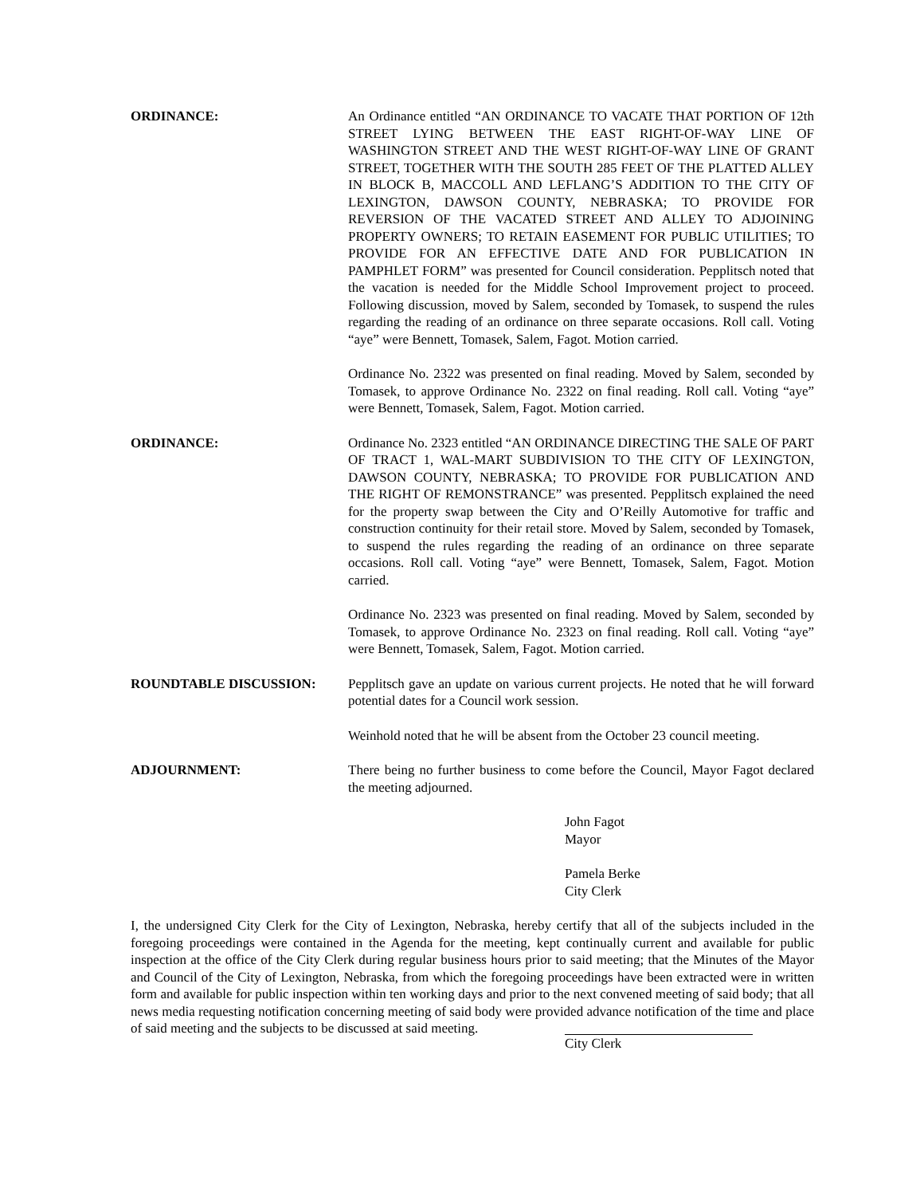ORDINANCE: An Ordinance entitled “AN ORDINANCE TO VACATE THAT PORTION OF 12th STREET LYING BETWEEN THE EAST RIGHT-OF-WAY LINE OF WASHINGTON STREET AND THE WEST RIGHT-OF-WAY LINE OF GRANT STREET, TOGETHER WITH THE SOUTH 285 FEET OF THE PLATTED ALLEY IN BLOCK B, MACCOLL AND LEFLANG’S ADDITION TO THE CITY OF LEXINGTON, DAWSON COUNTY, NEBRASKA; TO PROVIDE FOR REVERSION OF THE VACATED STREET AND ALLEY TO ADJOINING PROPERTY OWNERS; TO RETAIN EASEMENT FOR PUBLIC UTILITIES; TO PROVIDE FOR AN EFFECTIVE DATE AND FOR PUBLICATION IN PAMPHLET FORM” was presented for Council consideration. Pepplitsch noted that the vacation is needed for the Middle School Improvement project to proceed. Following discussion, moved by Salem, seconded by Tomasek, to suspend the rules regarding the reading of an ordinance on three separate occasions. Roll call. Voting “aye” were Bennett, Tomasek, Salem, Fagot. Motion carried.
Ordinance No. 2322 was presented on final reading. Moved by Salem, seconded by Tomasek, to approve Ordinance No. 2322 on final reading. Roll call. Voting “aye” were Bennett, Tomasek, Salem, Fagot. Motion carried.
ORDINANCE: Ordinance No. 2323 entitled “AN ORDINANCE DIRECTING THE SALE OF PART OF TRACT 1, WAL-MART SUBDIVISION TO THE CITY OF LEXINGTON, DAWSON COUNTY, NEBRASKA; TO PROVIDE FOR PUBLICATION AND THE RIGHT OF REMONSTRANCE” was presented. Pepplitsch explained the need for the property swap between the City and O’Reilly Automotive for traffic and construction continuity for their retail store. Moved by Salem, seconded by Tomasek, to suspend the rules regarding the reading of an ordinance on three separate occasions. Roll call. Voting “aye” were Bennett, Tomasek, Salem, Fagot. Motion carried.
Ordinance No. 2323 was presented on final reading. Moved by Salem, seconded by Tomasek, to approve Ordinance No. 2323 on final reading. Roll call. Voting “aye” were Bennett, Tomasek, Salem, Fagot. Motion carried.
ROUNDTABLE DISCUSSION: Pepplitsch gave an update on various current projects. He noted that he will forward potential dates for a Council work session.
Weinhold noted that he will be absent from the October 23 council meeting.
ADJOURNMENT: There being no further business to come before the Council, Mayor Fagot declared the meeting adjourned.
John Fagot
Mayor
Pamela Berke
City Clerk
I, the undersigned City Clerk for the City of Lexington, Nebraska, hereby certify that all of the subjects included in the foregoing proceedings were contained in the Agenda for the meeting, kept continually current and available for public inspection at the office of the City Clerk during regular business hours prior to said meeting; that the Minutes of the Mayor and Council of the City of Lexington, Nebraska, from which the foregoing proceedings have been extracted were in written form and available for public inspection within ten working days and prior to the next convened meeting of said body; that all news media requesting notification concerning meeting of said body were provided advance notification of the time and place of said meeting and the subjects to be discussed at said meeting.
City Clerk